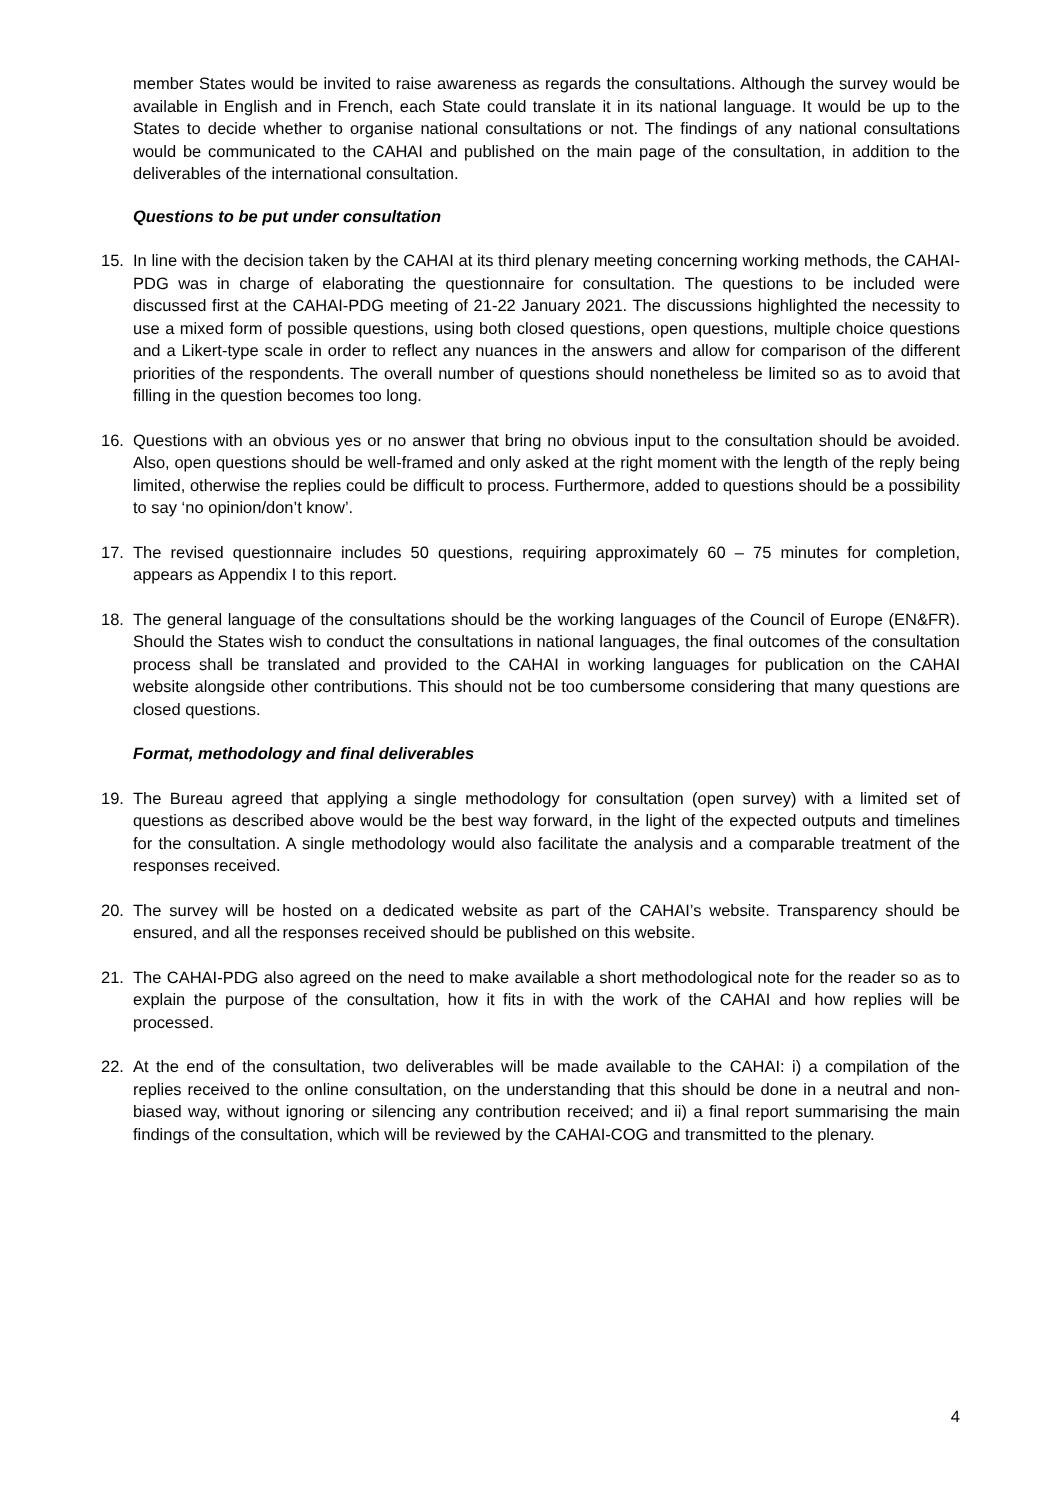member States would be invited to raise awareness as regards the consultations. Although the survey would be available in English and in French, each State could translate it in its national language. It would be up to the States to decide whether to organise national consultations or not. The findings of any national consultations would be communicated to the CAHAI and published on the main page of the consultation, in addition to the deliverables of the international consultation.
Questions to be put under consultation
15. In line with the decision taken by the CAHAI at its third plenary meeting concerning working methods, the CAHAI-PDG was in charge of elaborating the questionnaire for consultation. The questions to be included were discussed first at the CAHAI-PDG meeting of 21-22 January 2021. The discussions highlighted the necessity to use a mixed form of possible questions, using both closed questions, open questions, multiple choice questions and a Likert-type scale in order to reflect any nuances in the answers and allow for comparison of the different priorities of the respondents. The overall number of questions should nonetheless be limited so as to avoid that filling in the question becomes too long.
16. Questions with an obvious yes or no answer that bring no obvious input to the consultation should be avoided. Also, open questions should be well-framed and only asked at the right moment with the length of the reply being limited, otherwise the replies could be difficult to process. Furthermore, added to questions should be a possibility to say ‘no opinion/don’t know’.
17. The revised questionnaire includes 50 questions, requiring approximately 60 – 75 minutes for completion, appears as Appendix I to this report.
18. The general language of the consultations should be the working languages of the Council of Europe (EN&FR). Should the States wish to conduct the consultations in national languages, the final outcomes of the consultation process shall be translated and provided to the CAHAI in working languages for publication on the CAHAI website alongside other contributions. This should not be too cumbersome considering that many questions are closed questions.
Format, methodology and final deliverables
19. The Bureau agreed that applying a single methodology for consultation (open survey) with a limited set of questions as described above would be the best way forward, in the light of the expected outputs and timelines for the consultation. A single methodology would also facilitate the analysis and a comparable treatment of the responses received.
20. The survey will be hosted on a dedicated website as part of the CAHAI’s website. Transparency should be ensured, and all the responses received should be published on this website.
21. The CAHAI-PDG also agreed on the need to make available a short methodological note for the reader so as to explain the purpose of the consultation, how it fits in with the work of the CAHAI and how replies will be processed.
22. At the end of the consultation, two deliverables will be made available to the CAHAI: i) a compilation of the replies received to the online consultation, on the understanding that this should be done in a neutral and non-biased way, without ignoring or silencing any contribution received; and ii) a final report summarising the main findings of the consultation, which will be reviewed by the CAHAI-COG and transmitted to the plenary.
4